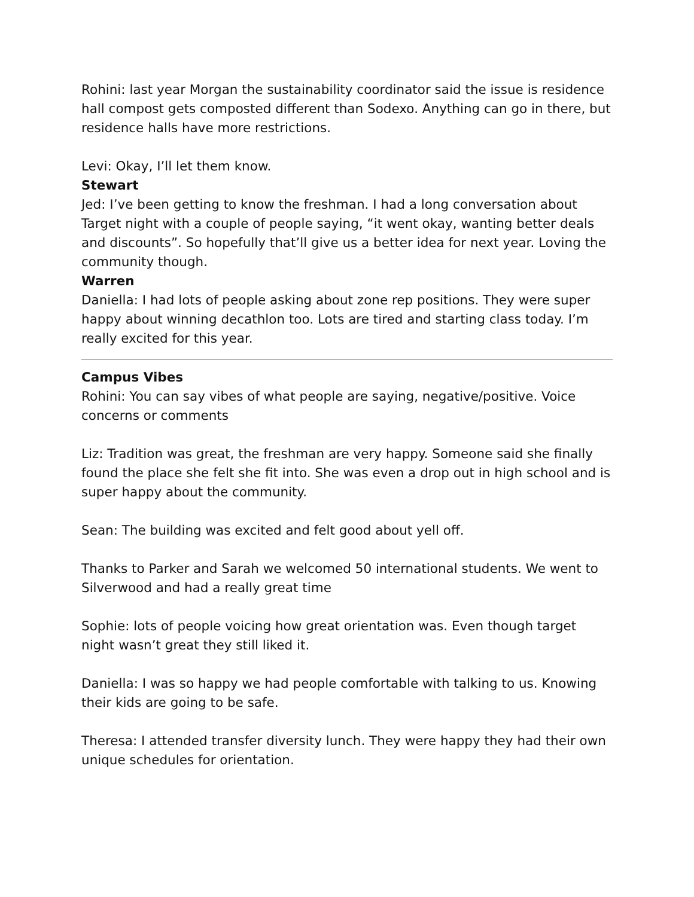Rohini: last year Morgan the sustainability coordinator said the issue is residence hall compost gets composted different than Sodexo. Anything can go in there, but residence halls have more restrictions.
Levi: Okay, I’ll let them know.
Stewart
Jed: I’ve been getting to know the freshman. I had a long conversation about Target night with a couple of people saying, “it went okay, wanting better deals and discounts”. So hopefully that’ll give us a better idea for next year. Loving the community though.
Warren
Daniella: I had lots of people asking about zone rep positions. They were super happy about winning decathlon too. Lots are tired and starting class today. I’m really excited for this year.
Campus Vibes
Rohini: You can say vibes of what people are saying, negative/positive. Voice concerns or comments
Liz: Tradition was great, the freshman are very happy. Someone said she finally found the place she felt she fit into. She was even a drop out in high school and is super happy about the community.
Sean: The building was excited and felt good about yell off.
Thanks to Parker and Sarah we welcomed 50 international students. We went to Silverwood and had a really great time
Sophie: lots of people voicing how great orientation was. Even though target night wasn’t great they still liked it.
Daniella: I was so happy we had people comfortable with talking to us. Knowing their kids are going to be safe.
Theresa: I attended transfer diversity lunch. They were happy they had their own unique schedules for orientation.